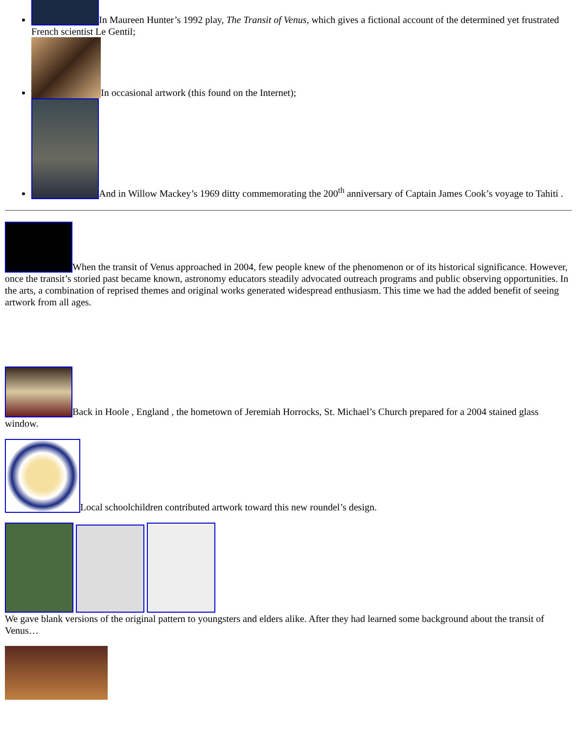In Maureen Hunter’s 1992 play, The Transit of Venus, which gives a fictional account of the determined yet frustrated French scientist Le Gentil;
In occasional artwork (this found on the Internet);
And in Willow Mackey’s 1969 ditty commemorating the 200<sup>th</sup> anniversary of Captain James Cook’s voyage to Tahiti .
When the transit of Venus approached in 2004, few people knew of the phenomenon or of its historical significance. However, once the transit’s storied past became known, astronomy educators steadily advocated outreach programs and public observing opportunities. In the arts, a combination of reprised themes and original works generated widespread enthusiasm. This time we had the added benefit of seeing artwork from all ages.
Back in Hoole , England , the hometown of Jeremiah Horrocks, St. Michael’s Church prepared for a 2004 stained glass window.
Local schoolchildren contributed artwork toward this new roundel’s design.
We gave blank versions of the original pattern to youngsters and elders alike. After they had learned some background about the transit of Venus…